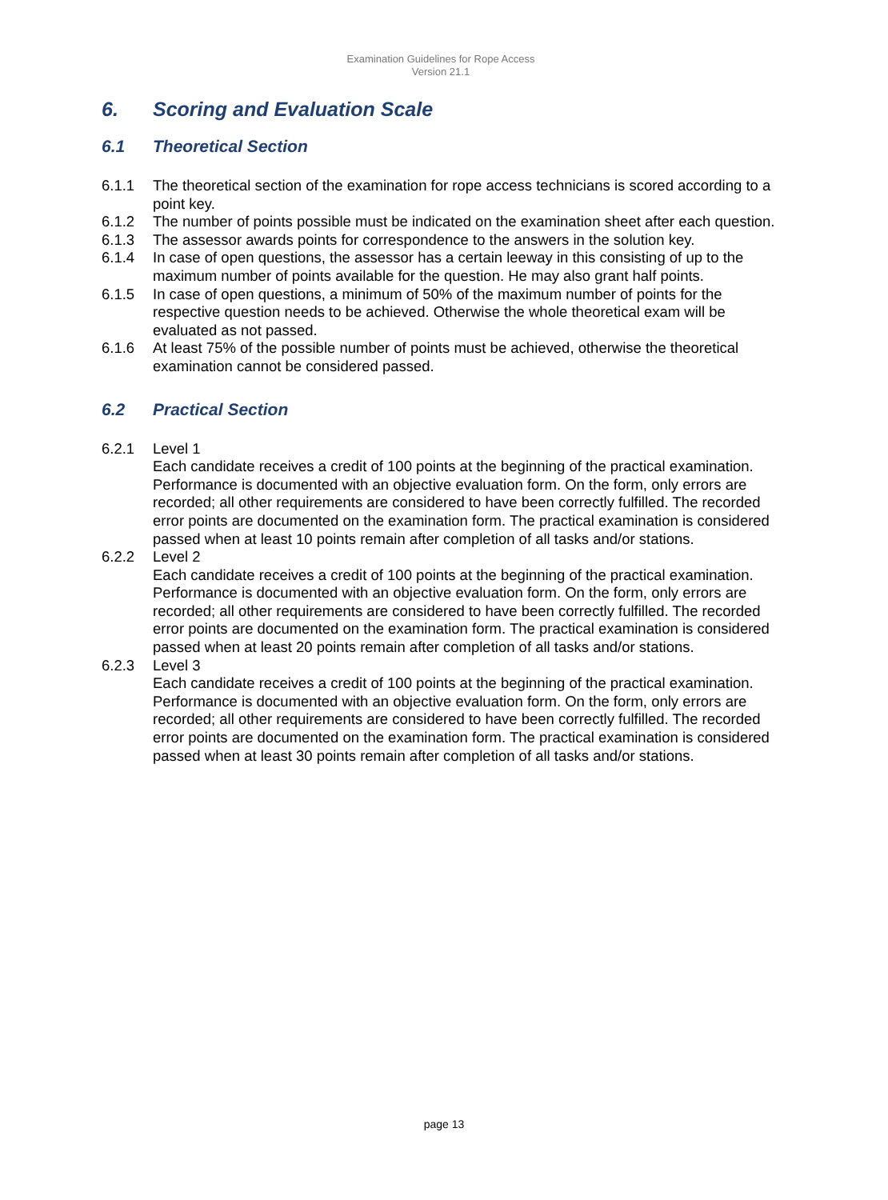Examination Guidelines for Rope Access
Version 21.1
6. Scoring and Evaluation Scale
6.1 Theoretical Section
6.1.1 The theoretical section of the examination for rope access technicians is scored according to a point key.
6.1.2 The number of points possible must be indicated on the examination sheet after each question.
6.1.3 The assessor awards points for correspondence to the answers in the solution key.
6.1.4 In case of open questions, the assessor has a certain leeway in this consisting of up to the maximum number of points available for the question. He may also grant half points.
6.1.5 In case of open questions, a minimum of 50% of the maximum number of points for the respective question needs to be achieved. Otherwise the whole theoretical exam will be evaluated as not passed.
6.1.6 At least 75% of the possible number of points must be achieved, otherwise the theoretical examination cannot be considered passed.
6.2 Practical Section
6.2.1 Level 1
Each candidate receives a credit of 100 points at the beginning of the practical examination. Performance is documented with an objective evaluation form. On the form, only errors are recorded; all other requirements are considered to have been correctly fulfilled. The recorded error points are documented on the examination form. The practical examination is considered passed when at least 10 points remain after completion of all tasks and/or stations.
6.2.2 Level 2
Each candidate receives a credit of 100 points at the beginning of the practical examination. Performance is documented with an objective evaluation form. On the form, only errors are recorded; all other requirements are considered to have been correctly fulfilled. The recorded error points are documented on the examination form. The practical examination is considered passed when at least 20 points remain after completion of all tasks and/or stations.
6.2.3 Level 3
Each candidate receives a credit of 100 points at the beginning of the practical examination. Performance is documented with an objective evaluation form. On the form, only errors are recorded; all other requirements are considered to have been correctly fulfilled. The recorded error points are documented on the examination form. The practical examination is considered passed when at least 30 points remain after completion of all tasks and/or stations.
page 13